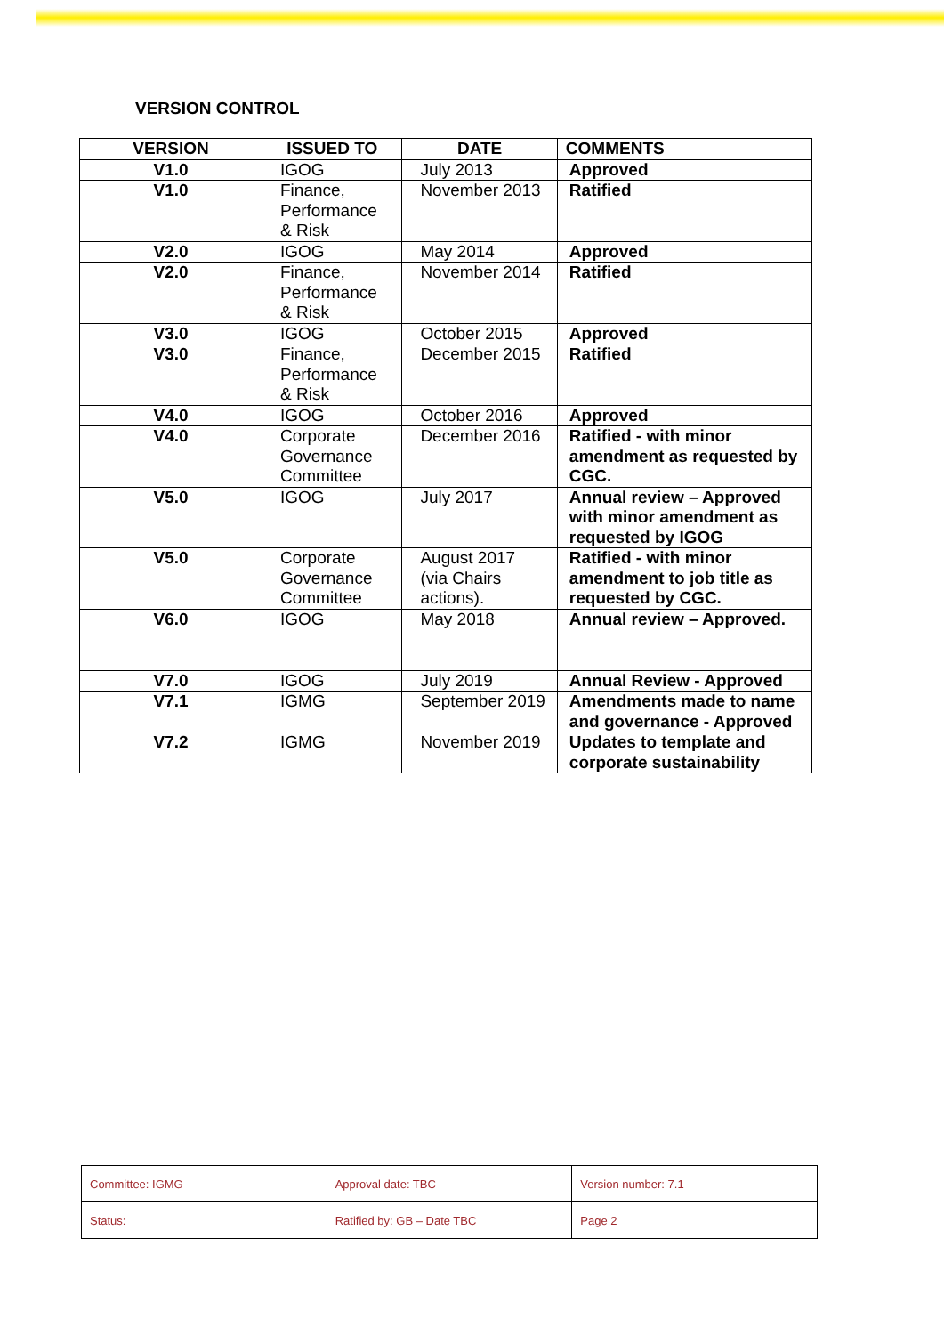VERSION CONTROL
| VERSION | ISSUED TO | DATE | COMMENTS |
| --- | --- | --- | --- |
| V1.0 | IGOG | July 2013 | Approved |
| V1.0 | Finance, Performance & Risk | November 2013 | Ratified |
| V2.0 | IGOG | May 2014 | Approved |
| V2.0 | Finance, Performance & Risk | November 2014 | Ratified |
| V3.0 | IGOG | October 2015 | Approved |
| V3.0 | Finance, Performance & Risk | December 2015 | Ratified |
| V4.0 | IGOG | October 2016 | Approved |
| V4.0 | Corporate Governance Committee | December 2016 | Ratified - with minor amendment as requested by CGC. |
| V5.0 | IGOG | July 2017 | Annual review – Approved with minor amendment as requested by IGOG |
| V5.0 | Corporate Governance Committee | August 2017 (via Chairs actions). | Ratified - with minor amendment to job title as requested by CGC. |
| V6.0 | IGOG | May 2018 | Annual review – Approved. |
| V7.0 | IGOG | July 2019 | Annual Review - Approved |
| V7.1 | IGMG | September 2019 | Amendments made to name and governance - Approved |
| V7.2 | IGMG | November 2019 | Updates to template and corporate sustainability |
| Committee: IGMG | Approval date: TBC | Version number: 7.1 |
| Status: | Ratified by: GB – Date TBC | Page 2 |